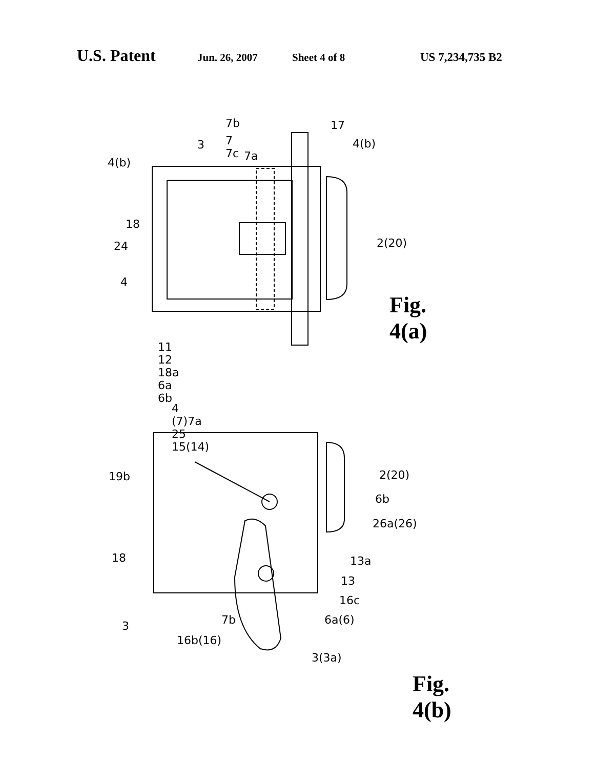U.S. Patent Jun. 26, 2007 Sheet 4 of 8 US 7,234,735 B2
7b
7 7c
7a
17
3 4(b)
4(b)
18
24 2(20)
4
Fig. 4(a)
11 12 18a 6a 6b
4 (7)7a 25 15(14)
19b 2(20)
6b
26a(26)
18 13a
13
16c
3 7b 6a(6)
16b(16)
3(3a)
Fig. 4(b)